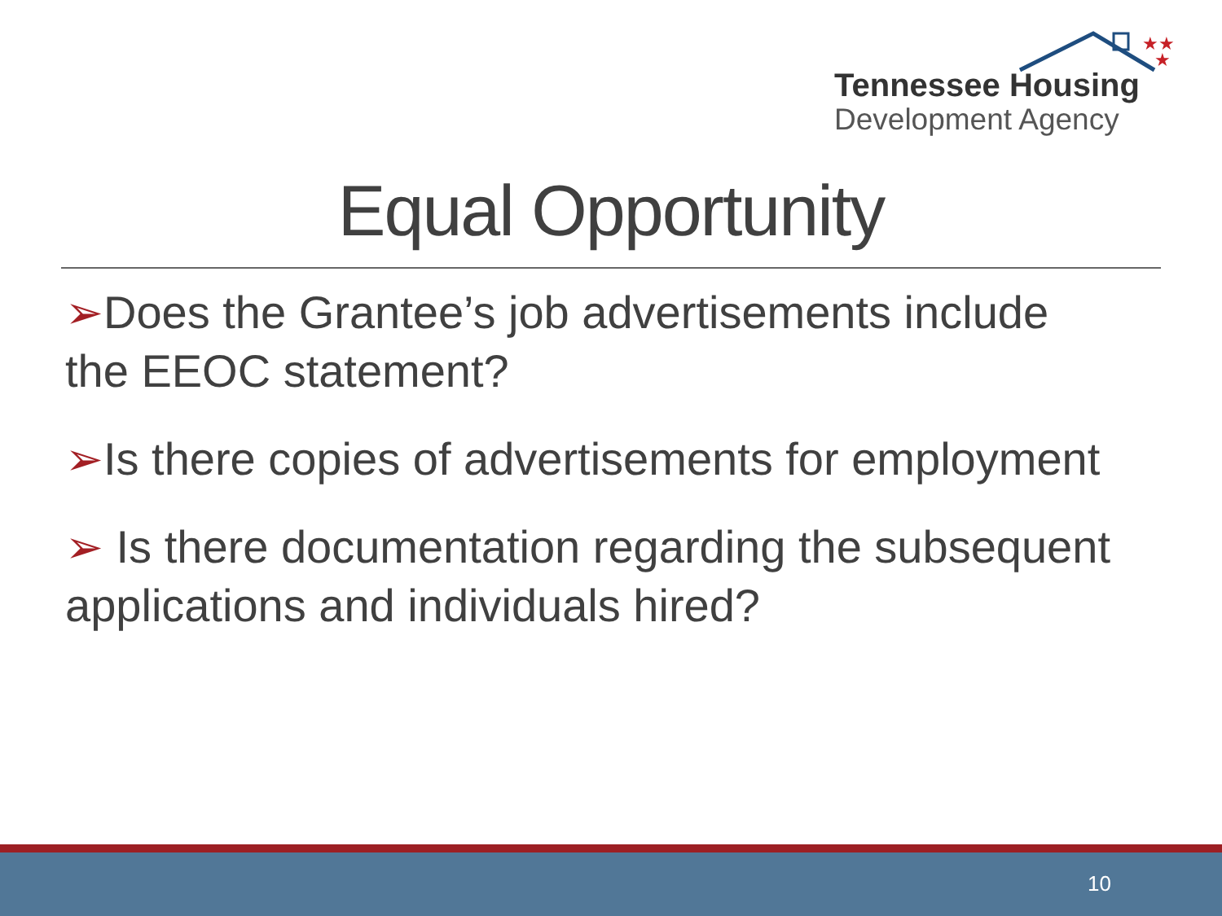★★
★
Tennessee Housing
Development Agency
Equal Opportunity
➢Does the Grantee’s job advertisements include the EEOC statement?
➢Is there copies of advertisements for employment
➢ Is there documentation regarding the subsequent applications and individuals hired?
10